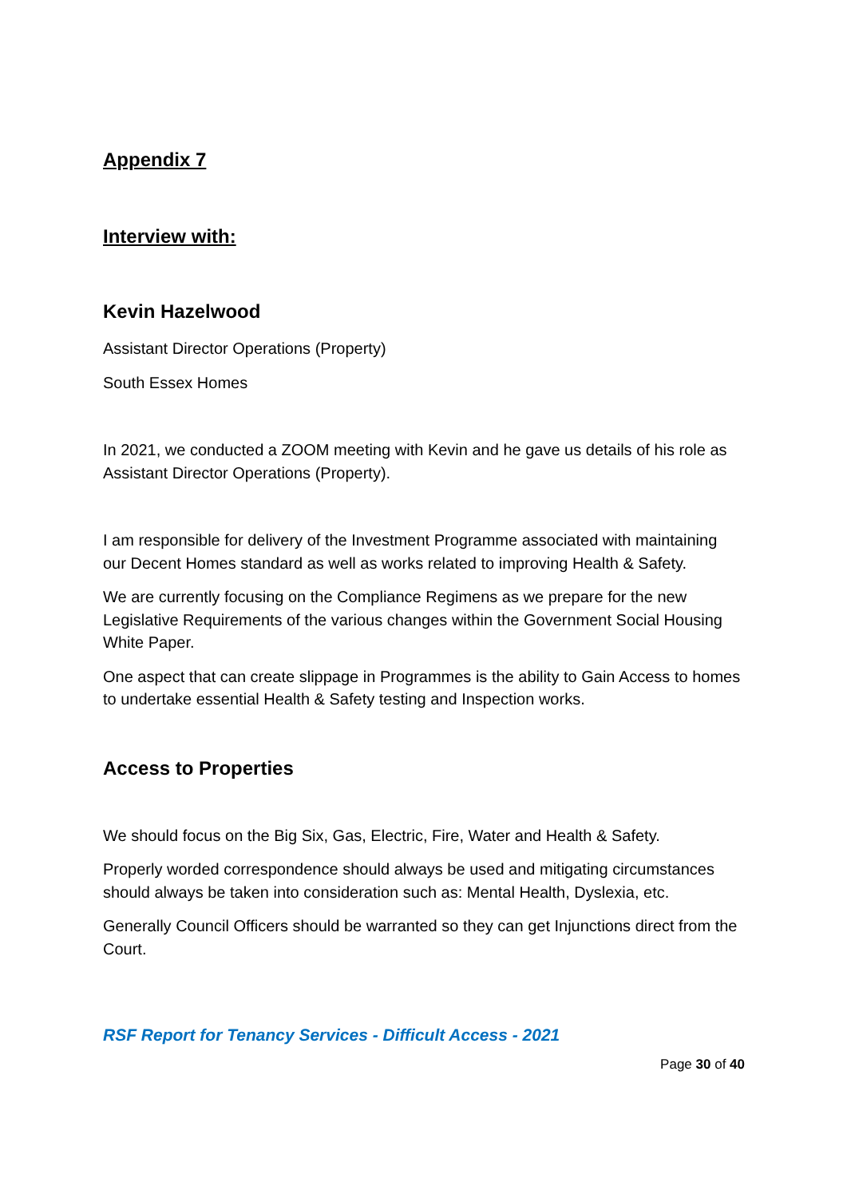Appendix 7
Interview with:
Kevin Hazelwood
Assistant Director Operations (Property)
South Essex Homes
In 2021, we conducted a ZOOM meeting with Kevin and he gave us details of his role as Assistant Director Operations (Property).
I am responsible for delivery of the Investment Programme associated with maintaining our Decent Homes standard as well as works related to improving Health & Safety.
We are currently focusing on the Compliance Regimens as we prepare for the new Legislative Requirements of the various changes within the Government Social Housing White Paper.
One aspect that can create slippage in Programmes is the ability to Gain Access to homes to undertake essential Health & Safety testing and Inspection works.
Access to Properties
We should focus on the Big Six, Gas, Electric, Fire, Water and Health & Safety.
Properly worded correspondence should always be used and mitigating circumstances should always be taken into consideration such as: Mental Health, Dyslexia, etc.
Generally Council Officers should be warranted so they can get Injunctions direct from the Court.
RSF Report for Tenancy Services - Difficult Access - 2021
Page 30 of 40